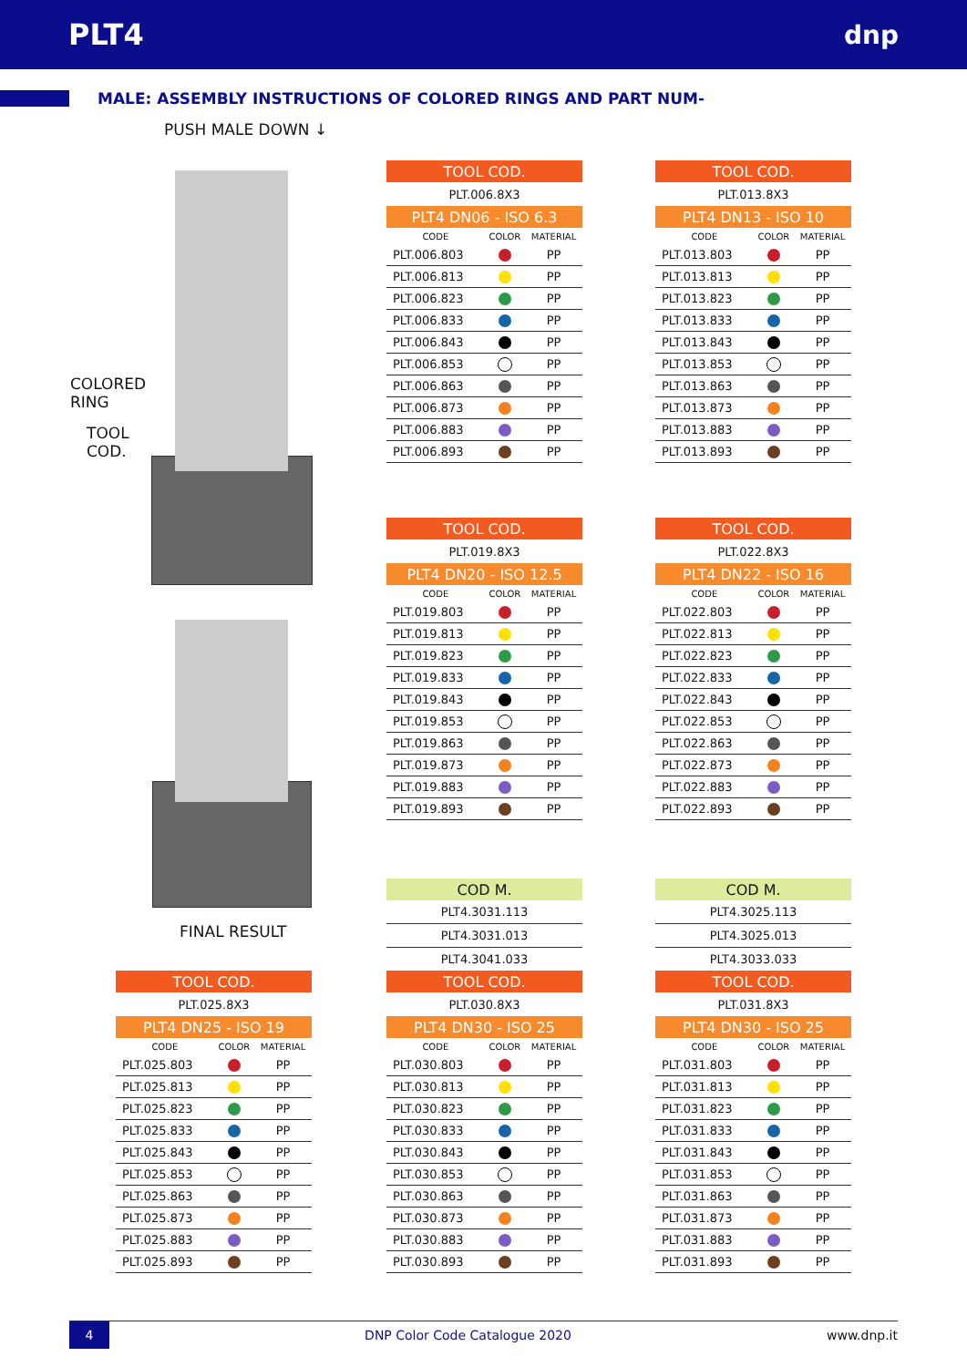PLT4 dnp
MALE: ASSEMBLY INSTRUCTIONS OF COLORED RINGS AND PART NUM-
PUSH MALE DOWN ↓
COLORED
RING
TOOL
COD.
FINAL RESULT
| TOOL COD. | | |
| --- | --- | --- |
| PLT.006.8X3 | | |
| PLT4 DN06 - ISO 6.3 | | |
| CODE | COLOR | MATERIAL |
| PLT.006.803 | | PP |
| PLT.006.813 | | PP |
| PLT.006.823 | | PP |
| PLT.006.833 | | PP |
| PLT.006.843 | | PP |
| PLT.006.853 | | PP |
| PLT.006.863 | | PP |
| PLT.006.873 | | PP |
| PLT.006.883 | | PP |
| PLT.006.893 | | PP |
| TOOL COD. | | |
| --- | --- | --- |
| PLT.013.8X3 | | |
| PLT4 DN13 - ISO 10 | | |
| CODE | COLOR | MATERIAL |
| PLT.013.803 | | PP |
| PLT.013.813 | | PP |
| PLT.013.823 | | PP |
| PLT.013.833 | | PP |
| PLT.013.843 | | PP |
| PLT.013.853 | | PP |
| PLT.013.863 | | PP |
| PLT.013.873 | | PP |
| PLT.013.883 | | PP |
| PLT.013.893 | | PP |
| TOOL COD. | | |
| --- | --- | --- |
| PLT.019.8X3 | | |
| PLT4 DN20 - ISO 12.5 | | |
| CODE | COLOR | MATERIAL |
| PLT.019.803 | | PP |
| PLT.019.813 | | PP |
| PLT.019.823 | | PP |
| PLT.019.833 | | PP |
| PLT.019.843 | | PP |
| PLT.019.853 | | PP |
| PLT.019.863 | | PP |
| PLT.019.873 | | PP |
| PLT.019.883 | | PP |
| PLT.019.893 | | PP |
| TOOL COD. | | |
| --- | --- | --- |
| PLT.022.8X3 | | |
| PLT4 DN22 - ISO 16 | | |
| CODE | COLOR | MATERIAL |
| PLT.022.803 | | PP |
| PLT.022.813 | | PP |
| PLT.022.823 | | PP |
| PLT.022.833 | | PP |
| PLT.022.843 | | PP |
| PLT.022.853 | | PP |
| PLT.022.863 | | PP |
| PLT.022.873 | | PP |
| PLT.022.883 | | PP |
| PLT.022.893 | | PP |
| TOOL COD. | | |
| --- | --- | --- |
| PLT.025.8X3 | | |
| PLT4 DN25 - ISO 19 | | |
| CODE | COLOR | MATERIAL |
| PLT.025.803 | | PP |
| PLT.025.813 | | PP |
| PLT.025.823 | | PP |
| PLT.025.833 | | PP |
| PLT.025.843 | | PP |
| PLT.025.853 | | PP |
| PLT.025.863 | | PP |
| PLT.025.873 | | PP |
| PLT.025.883 | | PP |
| PLT.025.893 | | PP |
| COD M. | | |
| --- | --- | --- |
| PLT4.3031.113 | | |
| PLT4.3031.013 | | |
| PLT4.3041.033 | | |
| TOOL COD. | | |
| PLT.030.8X3 | | |
| PLT4 DN30 - ISO 25 | | |
| CODE | COLOR | MATERIAL |
| PLT.030.803 | | PP |
| PLT.030.813 | | PP |
| PLT.030.823 | | PP |
| PLT.030.833 | | PP |
| PLT.030.843 | | PP |
| PLT.030.853 | | PP |
| PLT.030.863 | | PP |
| PLT.030.873 | | PP |
| PLT.030.883 | | PP |
| PLT.030.893 | | PP |
| COD M. | | |
| --- | --- | --- |
| PLT4.3025.113 | | |
| PLT4.3025.013 | | |
| PLT4.3033.033 | | |
| TOOL COD. | | |
| PLT.031.8X3 | | |
| PLT4 DN30 - ISO 25 | | |
| CODE | COLOR | MATERIAL |
| PLT.031.803 | | PP |
| PLT.031.813 | | PP |
| PLT.031.823 | | PP |
| PLT.031.833 | | PP |
| PLT.031.843 | | PP |
| PLT.031.853 | | PP |
| PLT.031.863 | | PP |
| PLT.031.873 | | PP |
| PLT.031.883 | | PP |
| PLT.031.893 | | PP |
4
DNP Color Code Catalogue 2020 www.dnp.it